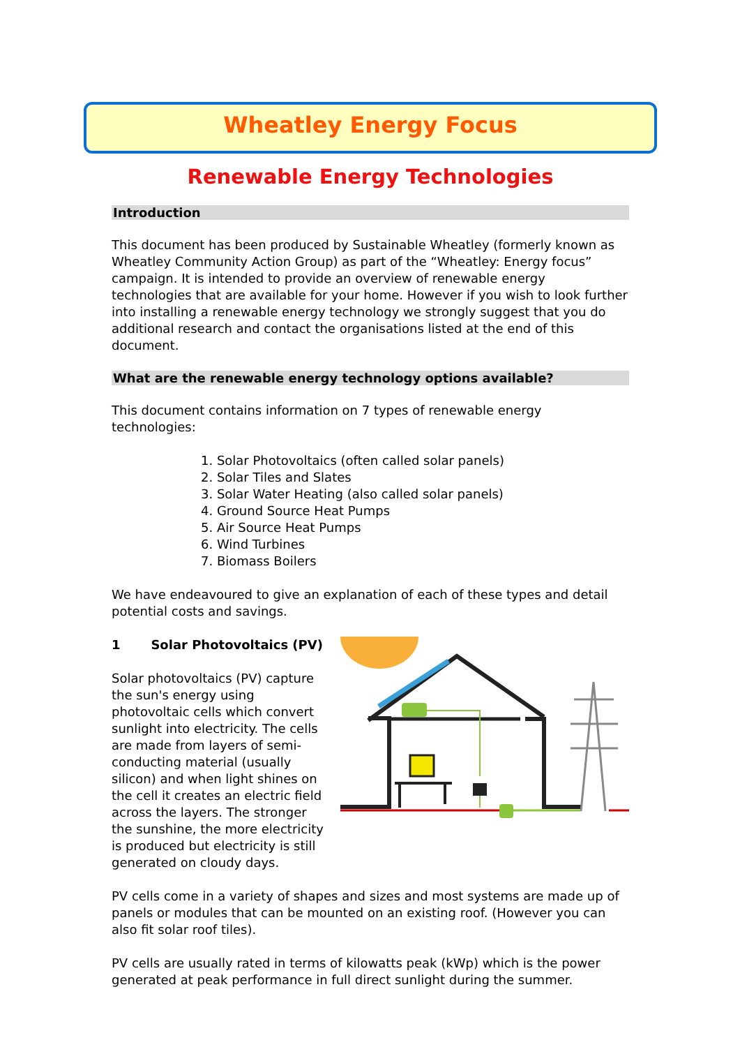Wheatley Energy Focus
Renewable Energy Technologies
Introduction
This document has been produced by Sustainable Wheatley (formerly known as Wheatley Community Action Group) as part of the “Wheatley: Energy focus” campaign. It is intended to provide an overview of renewable energy technologies that are available for your home. However if you wish to look further into installing a renewable energy technology we strongly suggest that you do additional research and contact the organisations listed at the end of this document.
What are the renewable energy technology options available?
This document contains information on 7 types of renewable energy technologies:
1. Solar Photovoltaics (often called solar panels)
2. Solar Tiles and Slates
3. Solar Water Heating (also called solar panels)
4. Ground Source Heat Pumps
5. Air Source Heat Pumps
6. Wind Turbines
7. Biomass Boilers
We have endeavoured to give an explanation of each of these types and detail potential costs and savings.
1 Solar Photovoltaics (PV)
Solar photovoltaics (PV) capture the sun's energy using photovoltaic cells which convert sunlight into electricity. The cells are made from layers of semi-conducting material (usually silicon) and when light shines on the cell it creates an electric field across the layers. The stronger the sunshine, the more electricity is produced but electricity is still generated on cloudy days.
PV cells come in a variety of shapes and sizes and most systems are made up of panels or modules that can be mounted on an existing roof. (However you can also fit solar roof tiles).
PV cells are usually rated in terms of kilowatts peak (kWp) which is the power generated at peak performance in full direct sunlight during the summer.